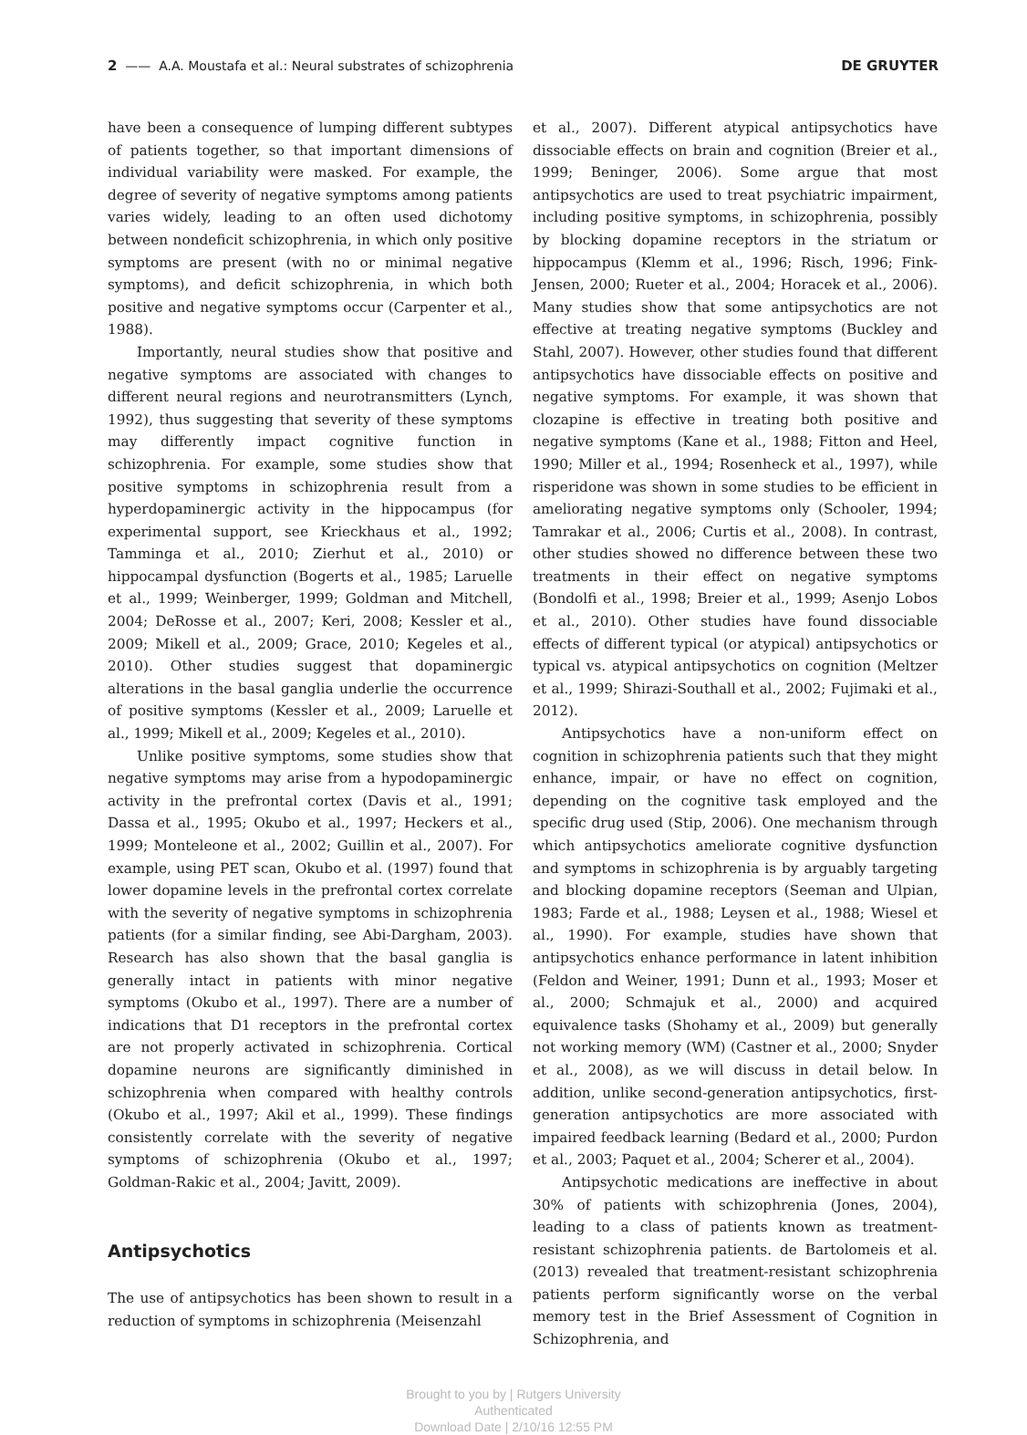2 —— A.A. Moustafa et al.: Neural substrates of schizophrenia DE GRUYTER
have been a consequence of lumping different subtypes of patients together, so that important dimensions of individual variability were masked. For example, the degree of severity of negative symptoms among patients varies widely, leading to an often used dichotomy between nondeficit schizophrenia, in which only positive symptoms are present (with no or minimal negative symptoms), and deficit schizophrenia, in which both positive and negative symptoms occur (Carpenter et al., 1988).
Importantly, neural studies show that positive and negative symptoms are associated with changes to different neural regions and neurotransmitters (Lynch, 1992), thus suggesting that severity of these symptoms may differently impact cognitive function in schizophrenia. For example, some studies show that positive symptoms in schizophrenia result from a hyperdopaminergic activity in the hippocampus (for experimental support, see Krieckhaus et al., 1992; Tamminga et al., 2010; Zierhut et al., 2010) or hippocampal dysfunction (Bogerts et al., 1985; Laruelle et al., 1999; Weinberger, 1999; Goldman and Mitchell, 2004; DeRosse et al., 2007; Keri, 2008; Kessler et al., 2009; Mikell et al., 2009; Grace, 2010; Kegeles et al., 2010). Other studies suggest that dopaminergic alterations in the basal ganglia underlie the occurrence of positive symptoms (Kessler et al., 2009; Laruelle et al., 1999; Mikell et al., 2009; Kegeles et al., 2010).
Unlike positive symptoms, some studies show that negative symptoms may arise from a hypodopaminergic activity in the prefrontal cortex (Davis et al., 1991; Dassa et al., 1995; Okubo et al., 1997; Heckers et al., 1999; Monteleone et al., 2002; Guillin et al., 2007). For example, using PET scan, Okubo et al. (1997) found that lower dopamine levels in the prefrontal cortex correlate with the severity of negative symptoms in schizophrenia patients (for a similar finding, see Abi-Dargham, 2003). Research has also shown that the basal ganglia is generally intact in patients with minor negative symptoms (Okubo et al., 1997). There are a number of indications that D1 receptors in the prefrontal cortex are not properly activated in schizophrenia. Cortical dopamine neurons are significantly diminished in schizophrenia when compared with healthy controls (Okubo et al., 1997; Akil et al., 1999). These findings consistently correlate with the severity of negative symptoms of schizophrenia (Okubo et al., 1997; Goldman-Rakic et al., 2004; Javitt, 2009).
Antipsychotics
The use of antipsychotics has been shown to result in a reduction of symptoms in schizophrenia (Meisenzahl
et al., 2007). Different atypical antipsychotics have dissociable effects on brain and cognition (Breier et al., 1999; Beninger, 2006). Some argue that most antipsychotics are used to treat psychiatric impairment, including positive symptoms, in schizophrenia, possibly by blocking dopamine receptors in the striatum or hippocampus (Klemm et al., 1996; Risch, 1996; Fink-Jensen, 2000; Rueter et al., 2004; Horacek et al., 2006). Many studies show that some antipsychotics are not effective at treating negative symptoms (Buckley and Stahl, 2007). However, other studies found that different antipsychotics have dissociable effects on positive and negative symptoms. For example, it was shown that clozapine is effective in treating both positive and negative symptoms (Kane et al., 1988; Fitton and Heel, 1990; Miller et al., 1994; Rosenheck et al., 1997), while risperidone was shown in some studies to be efficient in ameliorating negative symptoms only (Schooler, 1994; Tamrakar et al., 2006; Curtis et al., 2008). In contrast, other studies showed no difference between these two treatments in their effect on negative symptoms (Bondolfi et al., 1998; Breier et al., 1999; Asenjo Lobos et al., 2010). Other studies have found dissociable effects of different typical (or atypical) antipsychotics or typical vs. atypical antipsychotics on cognition (Meltzer et al., 1999; Shirazi-Southall et al., 2002; Fujimaki et al., 2012).
Antipsychotics have a non-uniform effect on cognition in schizophrenia patients such that they might enhance, impair, or have no effect on cognition, depending on the cognitive task employed and the specific drug used (Stip, 2006). One mechanism through which antipsychotics ameliorate cognitive dysfunction and symptoms in schizophrenia is by arguably targeting and blocking dopamine receptors (Seeman and Ulpian, 1983; Farde et al., 1988; Leysen et al., 1988; Wiesel et al., 1990). For example, studies have shown that antipsychotics enhance performance in latent inhibition (Feldon and Weiner, 1991; Dunn et al., 1993; Moser et al., 2000; Schmajuk et al., 2000) and acquired equivalence tasks (Shohamy et al., 2009) but generally not working memory (WM) (Castner et al., 2000; Snyder et al., 2008), as we will discuss in detail below. In addition, unlike second-generation antipsychotics, first-generation antipsychotics are more associated with impaired feedback learning (Bedard et al., 2000; Purdon et al., 2003; Paquet et al., 2004; Scherer et al., 2004).
Antipsychotic medications are ineffective in about 30% of patients with schizophrenia (Jones, 2004), leading to a class of patients known as treatment-resistant schizophrenia patients. de Bartolomeis et al. (2013) revealed that treatment-resistant schizophrenia patients perform significantly worse on the verbal memory test in the Brief Assessment of Cognition in Schizophrenia, and
Brought to you by | Rutgers University
Authenticated
Download Date | 2/10/16 12:55 PM